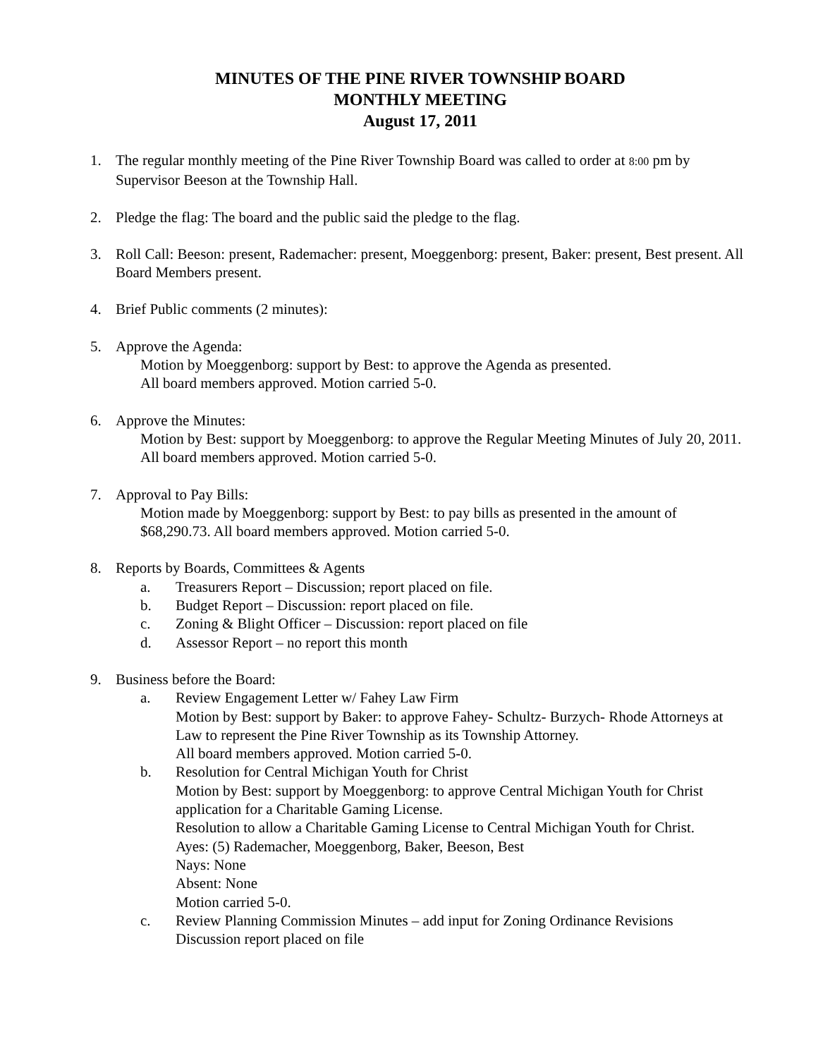MINUTES OF THE PINE RIVER TOWNSHIP BOARD
MONTHLY MEETING
August 17, 2011
1. The regular monthly meeting of the Pine River Township Board was called to order at 8:00 pm by Supervisor Beeson at the Township Hall.
2. Pledge the flag: The board and the public said the pledge to the flag.
3. Roll Call: Beeson: present, Rademacher: present, Moeggenborg: present, Baker: present, Best present. All Board Members present.
4. Brief Public comments (2 minutes):
5. Approve the Agenda:
Motion by Moeggenborg: support by Best: to approve the Agenda as presented.
All board members approved. Motion carried 5-0.
6. Approve the Minutes:
Motion by Best: support by Moeggenborg: to approve the Regular Meeting Minutes of July 20, 2011. All board members approved. Motion carried 5-0.
7. Approval to Pay Bills:
Motion made by Moeggenborg: support by Best: to pay bills as presented in the amount of $68,290.73. All board members approved. Motion carried 5-0.
8. Reports by Boards, Committees & Agents
a. Treasurers Report – Discussion; report placed on file.
b. Budget Report – Discussion: report placed on file.
c. Zoning & Blight Officer – Discussion: report placed on file
d. Assessor Report – no report this month
9. Business before the Board:
a. Review Engagement Letter w/ Fahey Law Firm
Motion by Best: support by Baker: to approve Fahey- Schultz- Burzych- Rhode Attorneys at Law to represent the Pine River Township as its Township Attorney.
All board members approved. Motion carried 5-0.
b. Resolution for Central Michigan Youth for Christ
Motion by Best: support by Moeggenborg: to approve Central Michigan Youth for Christ application for a Charitable Gaming License.
Resolution to allow a Charitable Gaming License to Central Michigan Youth for Christ.
Ayes: (5) Rademacher, Moeggenborg, Baker, Beeson, Best
Nays: None
Absent: None
Motion carried 5-0.
c. Review Planning Commission Minutes – add input for Zoning Ordinance Revisions
Discussion report placed on file